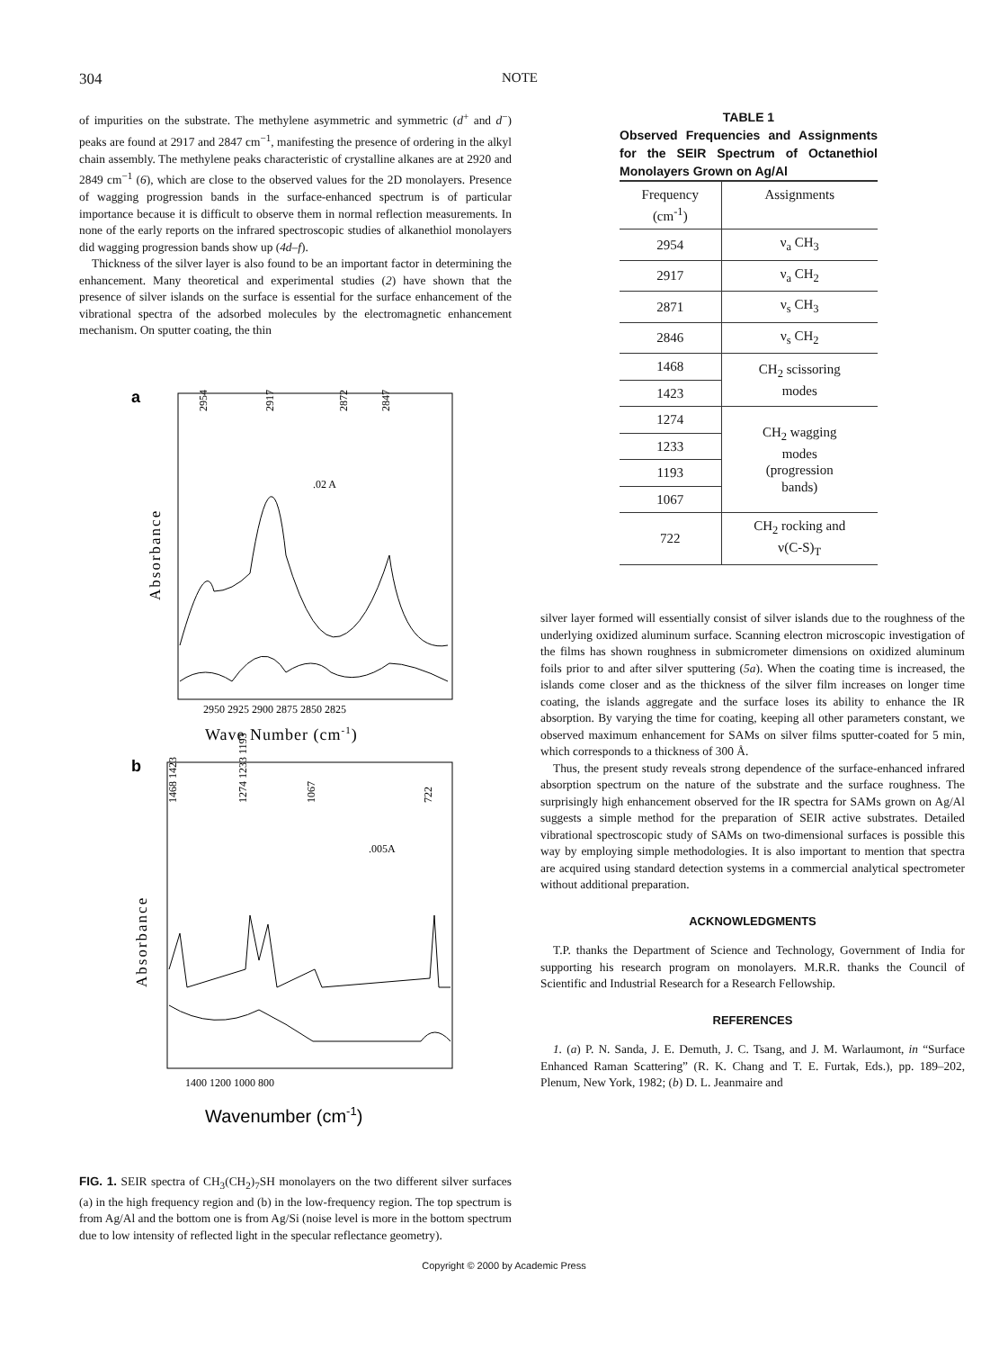304 NOTE
of impurities on the substrate. The methylene asymmetric and symmetric (d<sup>+</sup> and d<sup>−</sup>) peaks are found at 2917 and 2847 cm<sup>−1</sup>, manifesting the presence of ordering in the alkyl chain assembly. The methylene peaks characteristic of crystalline alkanes are at 2920 and 2849 cm<sup>−1</sup> (6), which are close to the observed values for the 2D monolayers. Presence of wagging progression bands in the surface-enhanced spectrum is of particular importance because it is difficult to observe them in normal reflection measurements. In none of the early reports on the infrared spectroscopic studies of alkanethiol monolayers did wagging progression bands show up (4d–f).
Thickness of the silver layer is also found to be an important factor in determining the enhancement. Many theoretical and experimental studies (2) have shown that the presence of silver islands on the surface is essential for the surface enhancement of the vibrational spectra of the adsorbed molecules by the electromagnetic enhancement mechanism. On sputter coating, the thin
a
2954
2917
2872
2847
.02 A
Absorbance
2950 2925 2900 2875 2850 2825
Wave Number (cm-1)
b
1468 1423
1274 1233 1193
1067
722
.005A
Absorbance
1400 1200 1000 800
Wavenumber (cm-1)
FIG. 1. SEIR spectra of CH<sub>3</sub>(CH<sub>2</sub>)<sub>7</sub>SH monolayers on the two different silver surfaces (a) in the high frequency region and (b) in the low-frequency region. The top spectrum is from Ag/Al and the bottom one is from Ag/Si (noise level is more in the bottom spectrum due to low intensity of reflected light in the specular reflectance geometry).
TABLE 1
Observed Frequencies and Assignments for the SEIR Spectrum of Octanethiol Monolayers Grown on Ag/Al
| Frequency (cm<sup>-1</sup>) | Assignments |
| --- | --- |
| 2954 | ν<sub>a</sub> CH<sub>3</sub> |
| 2917 | ν<sub>a</sub> CH<sub>2</sub> |
| 2871 | ν<sub>s</sub> CH<sub>3</sub> |
| 2846 | ν<sub>s</sub> CH<sub>2</sub> |
| 1468 | CH<sub>2</sub> scissoring modes |
| 1423 | |
| 1274 | CH<sub>2</sub> wagging modes (progression bands) |
| 1233 | |
| 1193 | |
| 1067 | |
| 722 | CH<sub>2</sub> rocking and ν(C-S)<sub>T</sub> |
silver layer formed will essentially consist of silver islands due to the roughness of the underlying oxidized aluminum surface. Scanning electron microscopic investigation of the films has shown roughness in submicrometer dimensions on oxidized aluminum foils prior to and after silver sputtering (5a). When the coating time is increased, the islands come closer and as the thickness of the silver film increases on longer time coating, the islands aggregate and the surface loses its ability to enhance the IR absorption. By varying the time for coating, keeping all other parameters constant, we observed maximum enhancement for SAMs on silver films sputter-coated for 5 min, which corresponds to a thickness of 300 Å.
Thus, the present study reveals strong dependence of the surface-enhanced infrared absorption spectrum on the nature of the substrate and the surface roughness. The surprisingly high enhancement observed for the IR spectra for SAMs grown on Ag/Al suggests a simple method for the preparation of SEIR active substrates. Detailed vibrational spectroscopic study of SAMs on two-dimensional surfaces is possible this way by employing simple methodologies. It is also important to mention that spectra are acquired using standard detection systems in a commercial analytical spectrometer without additional preparation.
ACKNOWLEDGMENTS
T.P. thanks the Department of Science and Technology, Government of India for supporting his research program on monolayers. M.R.R. thanks the Council of Scientific and Industrial Research for a Research Fellowship.
REFERENCES
1. (a) P. N. Sanda, J. E. Demuth, J. C. Tsang, and J. M. Warlaumont, in “Surface Enhanced Raman Scattering” (R. K. Chang and T. E. Furtak, Eds.), pp. 189–202, Plenum, New York, 1982; (b) D. L. Jeanmaire and
Copyright © 2000 by Academic Press